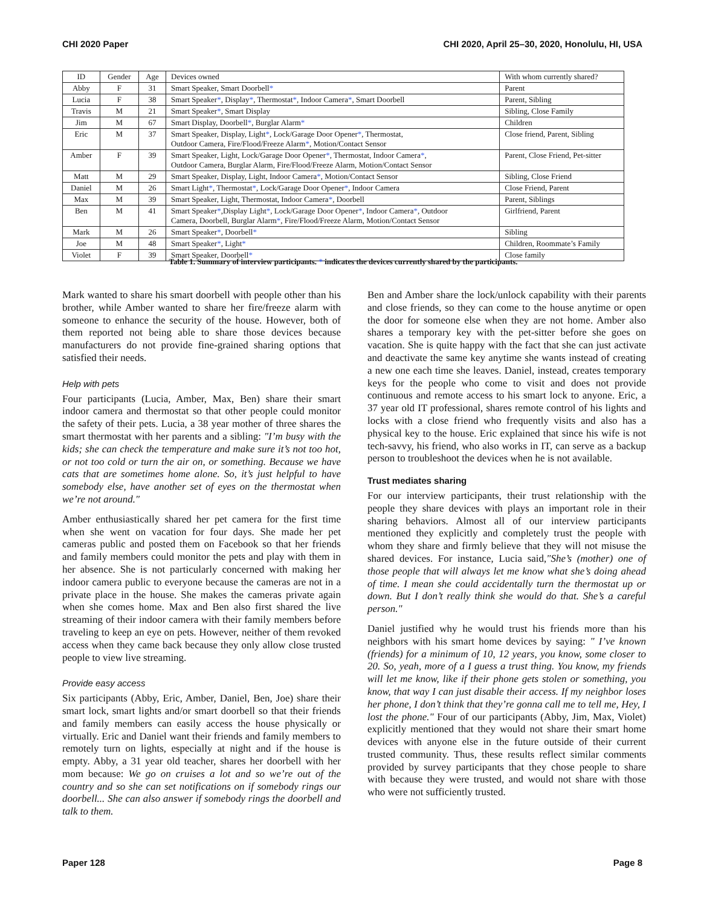CHI 2020 Paper CHI 2020, April 25–30, 2020, Honolulu, HI, USA
| ID | Gender | Age | Devices owned | With whom currently shared? |
| --- | --- | --- | --- | --- |
| Abby | F | 31 | Smart Speaker, Smart Doorbell * | Parent |
| Lucia | F | 38 | Smart Speaker * , Display * , Thermostat * , Indoor Camera * , Smart Doorbell | Parent, Sibling |
| Travis | M | 21 | Smart Speaker * , Smart Display | Sibling, Close Family |
| Jim | M | 67 | Smart Display, Doorbell * , Burglar Alarm * | Children |
| Eric | M | 37 | Smart Speaker, Display, Light * , Lock/Garage Door Opener * , Thermostat, Outdoor Camera, Fire/Flood/Freeze Alarm * , Motion/Contact Sensor | Close friend, Parent, Sibling |
| Amber | F | 39 | Smart Speaker, Light, Lock/Garage Door Opener * , Thermostat, Indoor Camera * , Outdoor Camera, Burglar Alarm, Fire/Flood/Freeze Alarm, Motion/Contact Sensor | Parent, Close Friend, Pet-sitter |
| Matt | M | 29 | Smart Speaker, Display, Light, Indoor Camera * , Motion/Contact Sensor | Sibling, Close Friend |
| Daniel | M | 26 | Smart Light * , Thermostat * , Lock/Garage Door Opener * , Indoor Camera | Close Friend, Parent |
| Max | M | 39 | Smart Speaker, Light, Thermostat, Indoor Camera * , Doorbell | Parent, Siblings |
| Ben | M | 41 | Smart Speaker * ,Display Light * , Lock/Garage Door Opener * , Indoor Camera * , Outdoor Camera, Doorbell, Burglar Alarm * , Fire/Flood/Freeze Alarm, Motion/Contact Sensor | Girlfriend, Parent |
| Mark | M | 26 | Smart Speaker * , Doorbell * | Sibling |
| Joe | M | 48 | Smart Speaker * , Light * | Children, Roommate’s Family |
| Violet | F | 39 | Smart Speaker, Doorbell * | Close family |
Table 1. Summary of interview participants. * indicates the devices currently shared by the participants.
Mark wanted to share his smart doorbell with people other than his brother, while Amber wanted to share her fire/freeze alarm with someone to enhance the security of the house. However, both of them reported not being able to share those devices because manufacturers do not provide fine-grained sharing options that satisfied their needs.
Help with pets
Four participants (Lucia, Amber, Max, Ben) share their smart indoor camera and thermostat so that other people could monitor the safety of their pets. Lucia, a 38 year mother of three shares the smart thermostat with her parents and a sibling: "I’m busy with the kids; she can check the temperature and make sure it’s not too hot, or not too cold or turn the air on, or something. Because we have cats that are sometimes home alone. So, it’s just helpful to have somebody else, have another set of eyes on the thermostat when we’re not around."
Amber enthusiastically shared her pet camera for the first time when she went on vacation for four days. She made her pet cameras public and posted them on Facebook so that her friends and family members could monitor the pets and play with them in her absence. She is not particularly concerned with making her indoor camera public to everyone because the cameras are not in a private place in the house. She makes the cameras private again when she comes home. Max and Ben also first shared the live streaming of their indoor camera with their family members before traveling to keep an eye on pets. However, neither of them revoked access when they came back because they only allow close trusted people to view live streaming.
Provide easy access
Six participants (Abby, Eric, Amber, Daniel, Ben, Joe) share their smart lock, smart lights and/or smart doorbell so that their friends and family members can easily access the house physically or virtually. Eric and Daniel want their friends and family members to remotely turn on lights, especially at night and if the house is empty. Abby, a 31 year old teacher, shares her doorbell with her mom because: We go on cruises a lot and so we’re out of the country and so she can set notifications on if somebody rings our doorbell... She can also answer if somebody rings the doorbell and talk to them.
Ben and Amber share the lock/unlock capability with their parents and close friends, so they can come to the house anytime or open the door for someone else when they are not home. Amber also shares a temporary key with the pet-sitter before she goes on vacation. She is quite happy with the fact that she can just activate and deactivate the same key anytime she wants instead of creating a new one each time she leaves. Daniel, instead, creates temporary keys for the people who come to visit and does not provide continuous and remote access to his smart lock to anyone. Eric, a 37 year old IT professional, shares remote control of his lights and locks with a close friend who frequently visits and also has a physical key to the house. Eric explained that since his wife is not tech-savvy, his friend, who also works in IT, can serve as a backup person to troubleshoot the devices when he is not available.
Trust mediates sharing
For our interview participants, their trust relationship with the people they share devices with plays an important role in their sharing behaviors. Almost all of our interview participants mentioned they explicitly and completely trust the people with whom they share and firmly believe that they will not misuse the shared devices. For instance, Lucia said,"She’s (mother) one of those people that will always let me know what she’s doing ahead of time. I mean she could accidentally turn the thermostat up or down. But I don’t really think she would do that. She’s a careful person."
Daniel justified why he would trust his friends more than his neighbors with his smart home devices by saying: " I’ve known (friends) for a minimum of 10, 12 years, you know, some closer to 20. So, yeah, more of a I guess a trust thing. You know, my friends will let me know, like if their phone gets stolen or something, you know, that way I can just disable their access. If my neighbor loses her phone, I don’t think that they’re gonna call me to tell me, Hey, I lost the phone." Four of our participants (Abby, Jim, Max, Violet) explicitly mentioned that they would not share their smart home devices with anyone else in the future outside of their current trusted community. Thus, these results reflect similar comments provided by survey participants that they chose people to share with because they were trusted, and would not share with those who were not sufficiently trusted.
Paper 128 Page 8